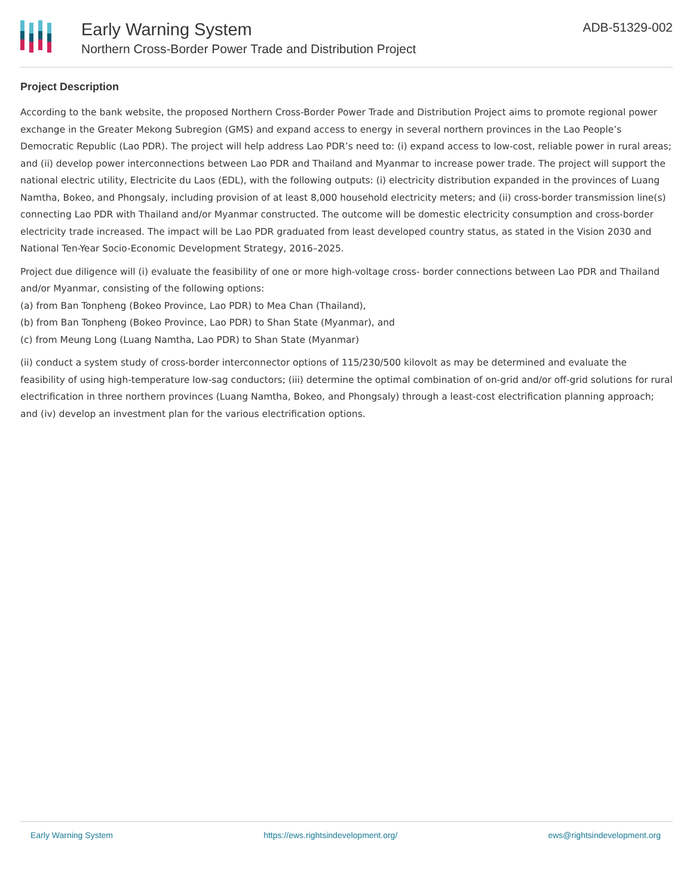Early Warning System
Northern Cross-Border Power Trade and Distribution Project
ADB-51329-002
Project Description
According to the bank website, the proposed Northern Cross-Border Power Trade and Distribution Project aims to promote regional power exchange in the Greater Mekong Subregion (GMS) and expand access to energy in several northern provinces in the Lao People’s Democratic Republic (Lao PDR). The project will help address Lao PDR’s need to: (i) expand access to low-cost, reliable power in rural areas; and (ii) develop power interconnections between Lao PDR and Thailand and Myanmar to increase power trade. The project will support the national electric utility, Electricite du Laos (EDL), with the following outputs: (i) electricity distribution expanded in the provinces of Luang Namtha, Bokeo, and Phongsaly, including provision of at least 8,000 household electricity meters; and (ii) cross-border transmission line(s) connecting Lao PDR with Thailand and/or Myanmar constructed. The outcome will be domestic electricity consumption and cross-border electricity trade increased. The impact will be Lao PDR graduated from least developed country status, as stated in the Vision 2030 and National Ten-Year Socio-Economic Development Strategy, 2016–2025.
Project due diligence will (i) evaluate the feasibility of one or more high-voltage cross- border connections between Lao PDR and Thailand and/or Myanmar, consisting of the following options:
(a) from Ban Tonpheng (Bokeo Province, Lao PDR) to Mea Chan (Thailand),
(b) from Ban Tonpheng (Bokeo Province, Lao PDR) to Shan State (Myanmar), and
(c) from Meung Long (Luang Namtha, Lao PDR) to Shan State (Myanmar)
(ii) conduct a system study of cross-border interconnector options of 115/230/500 kilovolt as may be determined and evaluate the feasibility of using high-temperature low-sag conductors; (iii) determine the optimal combination of on-grid and/or off-grid solutions for rural electrification in three northern provinces (Luang Namtha, Bokeo, and Phongsaly) through a least-cost electrification planning approach; and (iv) develop an investment plan for the various electrification options.
Early Warning System https://ews.rightsindevelopment.org/ ews@rightsindevelopment.org